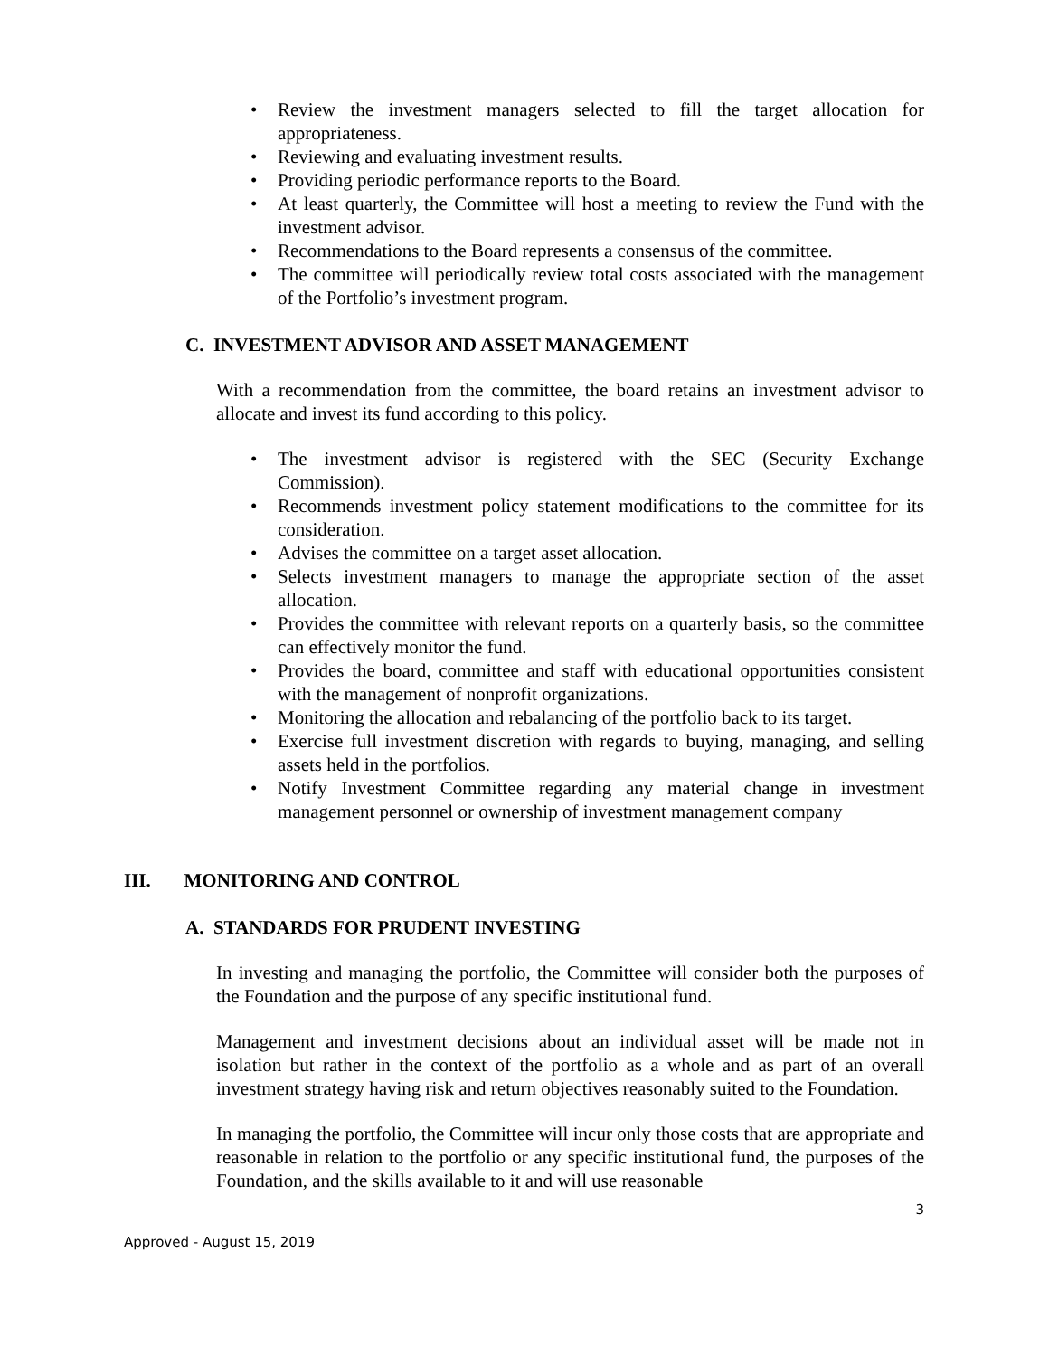• Review the investment managers selected to fill the target allocation for appropriateness.
• Reviewing and evaluating investment results.
• Providing periodic performance reports to the Board.
• At least quarterly, the Committee will host a meeting to review the Fund with the investment advisor.
• Recommendations to the Board represents a consensus of the committee.
• The committee will periodically review total costs associated with the management of the Portfolio’s investment program.
C. INVESTMENT ADVISOR AND ASSET MANAGEMENT
With a recommendation from the committee, the board retains an investment advisor to allocate and invest its fund according to this policy.
• The investment advisor is registered with the SEC (Security Exchange Commission).
• Recommends investment policy statement modifications to the committee for its consideration.
• Advises the committee on a target asset allocation.
• Selects investment managers to manage the appropriate section of the asset allocation.
• Provides the committee with relevant reports on a quarterly basis, so the committee can effectively monitor the fund.
• Provides the board, committee and staff with educational opportunities consistent with the management of nonprofit organizations.
• Monitoring the allocation and rebalancing of the portfolio back to its target.
• Exercise full investment discretion with regards to buying, managing, and selling assets held in the portfolios.
• Notify Investment Committee regarding any material change in investment management personnel or ownership of investment management company
III. MONITORING AND CONTROL
A. STANDARDS FOR PRUDENT INVESTING
In investing and managing the portfolio, the Committee will consider both the purposes of the Foundation and the purpose of any specific institutional fund.
Management and investment decisions about an individual asset will be made not in isolation but rather in the context of the portfolio as a whole and as part of an overall investment strategy having risk and return objectives reasonably suited to the Foundation.
In managing the portfolio, the Committee will incur only those costs that are appropriate and reasonable in relation to the portfolio or any specific institutional fund, the purposes of the Foundation, and the skills available to it and will use reasonable
3
Approved - August 15, 2019